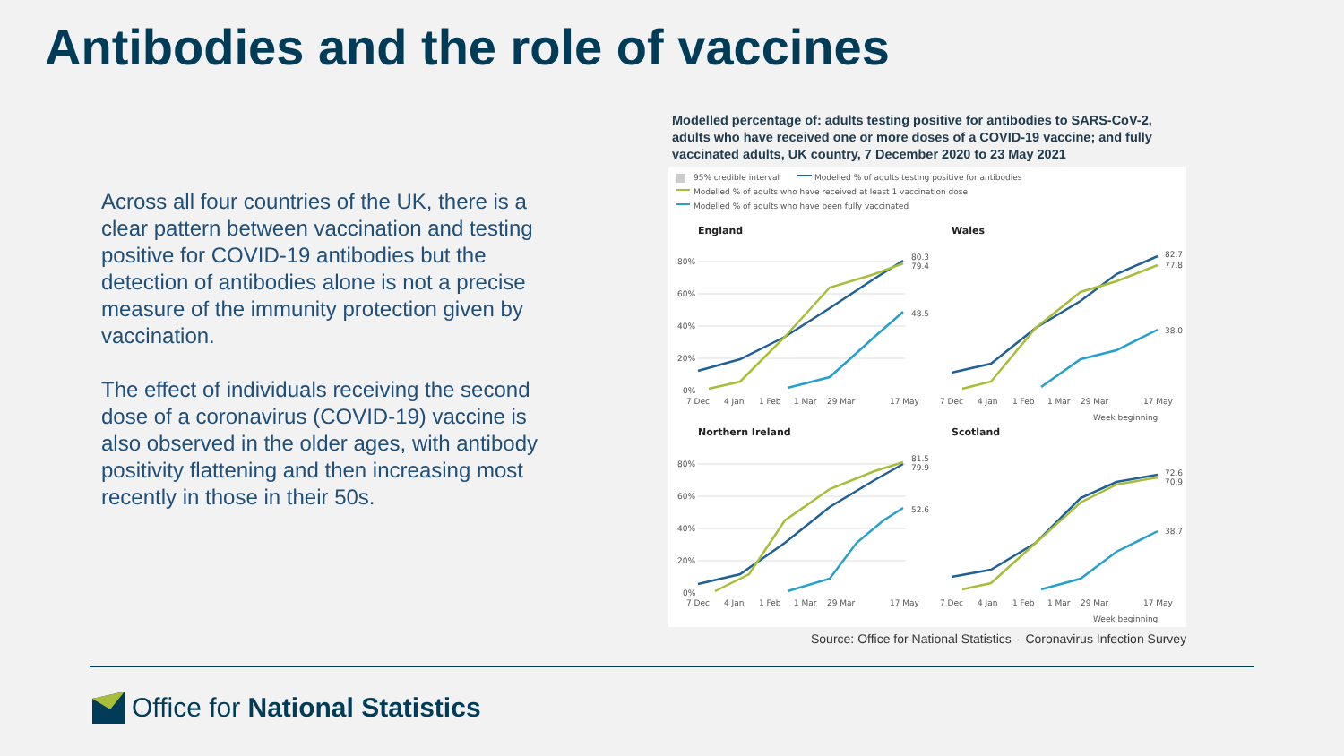Antibodies and the role of vaccines
Across all four countries of the UK, there is a clear pattern between vaccination and testing positive for COVID-19 antibodies but the detection of antibodies alone is not a precise measure of the immunity protection given by vaccination.
The effect of individuals receiving the second dose of a coronavirus (COVID-19) vaccine is also observed in the older ages, with antibody positivity flattening and then increasing most recently in those in their 50s.
Modelled percentage of: adults testing positive for antibodies to SARS-CoV-2, adults who have received one or more doses of a COVID-19 vaccine; and fully vaccinated adults, UK country, 7 December 2020 to 23 May 2021
95% credible interval
Modelled % of adults testing positive for antibodies
Modelled % of adults who have received at least 1 vaccination dose
Modelled % of adults who have been fully vaccinated
England
Wales
Northern Ireland
Scotland
80%
60%
40%
20%
0%
80%
60%
40%
20%
0%
80.3
79.4
48.5
82.7
77.8
38.0
81.5
79.9
52.6
72.6
70.9
38.7
7 Dec
4 Jan
1 Feb
1 Mar
29 Mar
17 May
7 Dec
4 Jan
1 Feb
1 Mar
29 Mar
17 May
Week beginning
7 Dec
4 Jan
1 Feb
1 Mar
29 Mar
17 May
7 Dec
4 Jan
1 Feb
1 Mar
29 Mar
17 May
Week beginning
Source: Office for National Statistics – Coronavirus Infection Survey
Office for National Statistics